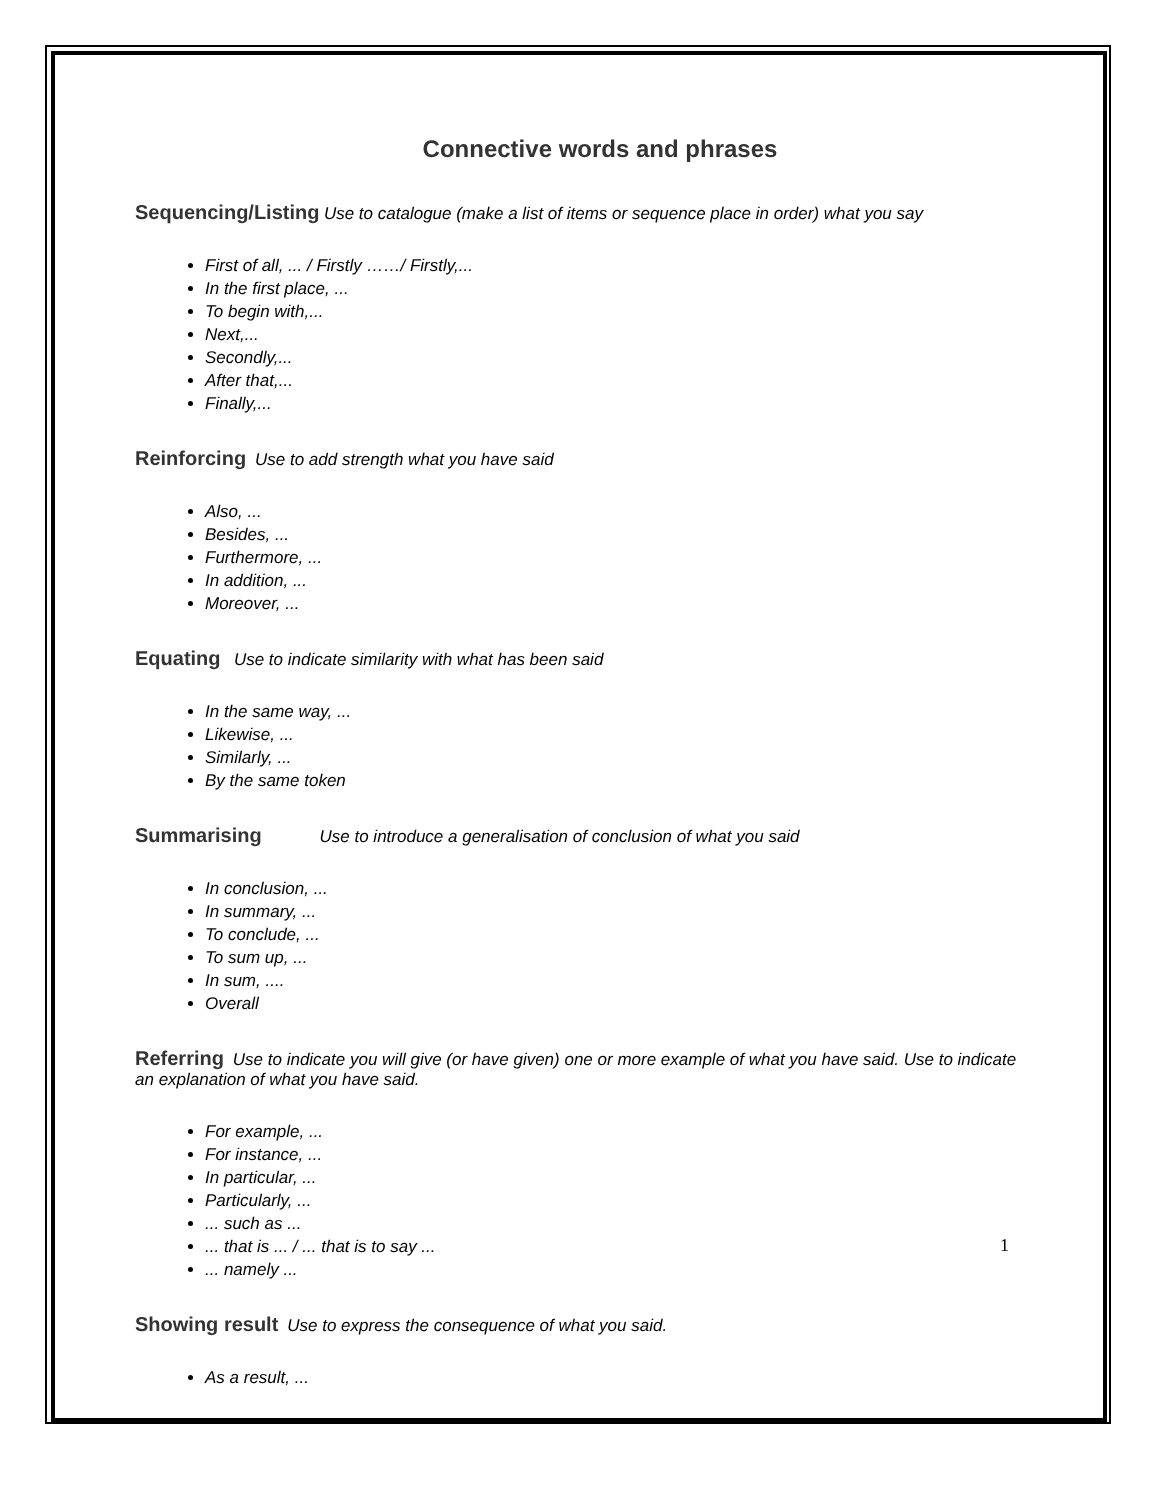Connective words and phrases
Sequencing/Listing Use to catalogue (make a list of items or sequence place in order) what you say
First of all, ... / Firstly ……/ Firstly,...
In the first place, ...
To begin with,...
Next,...
Secondly,...
After that,...
Finally,...
Reinforcing Use to add strength what you have said
Also, ...
Besides, ...
Furthermore, ...
In addition, ...
Moreover, ...
Equating Use to indicate similarity with what has been said
In the same way, ...
Likewise, ...
Similarly, ...
By the same token
Summarising Use to introduce a generalisation of conclusion of what you said
In conclusion, ...
In summary, ...
To conclude, ...
To sum up, ...
In sum, ....
Overall
Referring Use to indicate you will give (or have given) one or more example of what you have said. Use to indicate an explanation of what you have said.
For example, ...
For instance, ...
In particular, ...
Particularly, ...
... such as ...
... that is ... / ... that is to say ...
... namely ...
Showing result Use to express the consequence of what you said.
As a result, ...
1